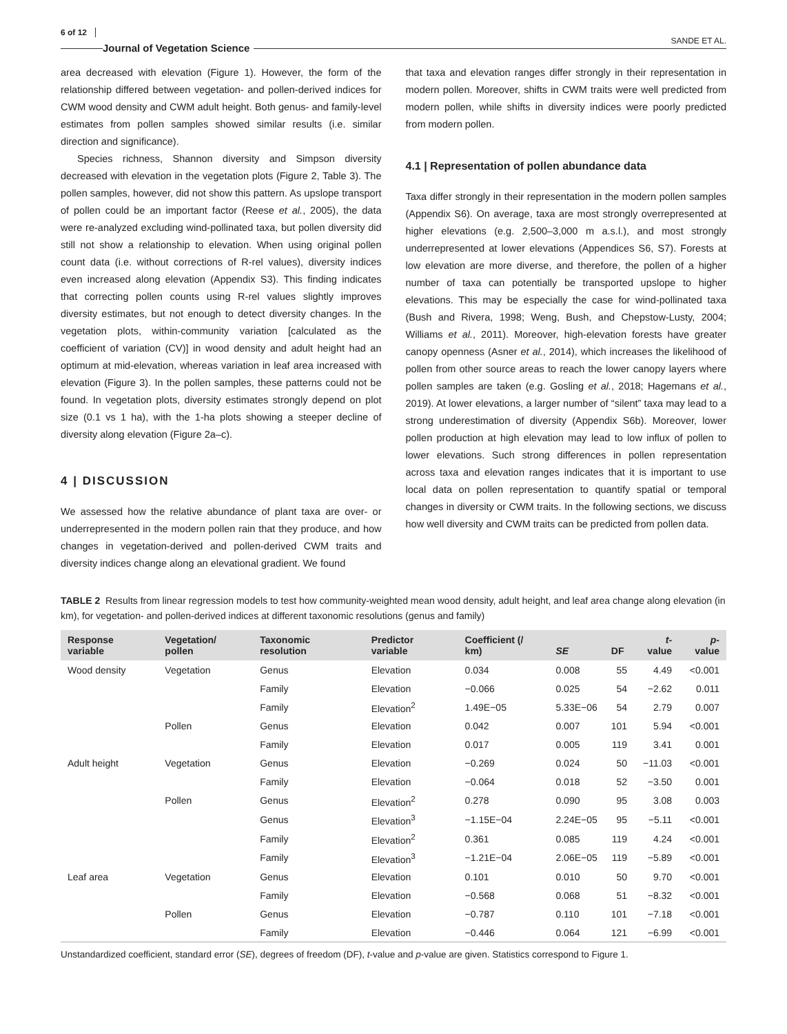6 of 12 Journal of Vegetation Science SANDE ET AL.
area decreased with elevation (Figure 1). However, the form of the relationship differed between vegetation- and pollen-derived indices for CWM wood density and CWM adult height. Both genus- and family-level estimates from pollen samples showed similar results (i.e. similar direction and significance).
Species richness, Shannon diversity and Simpson diversity decreased with elevation in the vegetation plots (Figure 2, Table 3). The pollen samples, however, did not show this pattern. As upslope transport of pollen could be an important factor (Reese et al., 2005), the data were re-analyzed excluding wind-pollinated taxa, but pollen diversity did still not show a relationship to elevation. When using original pollen count data (i.e. without corrections of R-rel values), diversity indices even increased along elevation (Appendix S3). This finding indicates that correcting pollen counts using R-rel values slightly improves diversity estimates, but not enough to detect diversity changes. In the vegetation plots, within-community variation [calculated as the coefficient of variation (CV)] in wood density and adult height had an optimum at mid-elevation, whereas variation in leaf area increased with elevation (Figure 3). In the pollen samples, these patterns could not be found. In vegetation plots, diversity estimates strongly depend on plot size (0.1 vs 1 ha), with the 1-ha plots showing a steeper decline of diversity along elevation (Figure 2a–c).
4 | DISCUSSION
We assessed how the relative abundance of plant taxa are over- or underrepresented in the modern pollen rain that they produce, and how changes in vegetation-derived and pollen-derived CWM traits and diversity indices change along an elevational gradient. We found
that taxa and elevation ranges differ strongly in their representation in modern pollen. Moreover, shifts in CWM traits were well predicted from modern pollen, while shifts in diversity indices were poorly predicted from modern pollen.
4.1 | Representation of pollen abundance data
Taxa differ strongly in their representation in the modern pollen samples (Appendix S6). On average, taxa are most strongly overrepresented at higher elevations (e.g. 2,500–3,000 m a.s.l.), and most strongly underrepresented at lower elevations (Appendices S6, S7). Forests at low elevation are more diverse, and therefore, the pollen of a higher number of taxa can potentially be transported upslope to higher elevations. This may be especially the case for wind-pollinated taxa (Bush and Rivera, 1998; Weng, Bush, and Chepstow-Lusty, 2004; Williams et al., 2011). Moreover, high-elevation forests have greater canopy openness (Asner et al., 2014), which increases the likelihood of pollen from other source areas to reach the lower canopy layers where pollen samples are taken (e.g. Gosling et al., 2018; Hagemans et al., 2019). At lower elevations, a larger number of “silent” taxa may lead to a strong underestimation of diversity (Appendix S6b). Moreover, lower pollen production at high elevation may lead to low influx of pollen to lower elevations. Such strong differences in pollen representation across taxa and elevation ranges indicates that it is important to use local data on pollen representation to quantify spatial or temporal changes in diversity or CWM traits. In the following sections, we discuss how well diversity and CWM traits can be predicted from pollen data.
TABLE 2 Results from linear regression models to test how community-weighted mean wood density, adult height, and leaf area change along elevation (in km), for vegetation- and pollen-derived indices at different taxonomic resolutions (genus and family)
| Response variable | Vegetation/ pollen | Taxonomic resolution | Predictor variable | Coefficient (/ km) | SE | DF | t -value | p -value |
| --- | --- | --- | --- | --- | --- | --- | --- | --- |
| Wood density | Vegetation | Genus | Elevation | 0.034 | 0.008 | 55 | 4.49 | <0.001 |
| | | Family | Elevation | −0.066 | 0.025 | 54 | −2.62 | 0.011 |
| | | Family | Elevation<sup>2</sup> | 1.49E−05 | 5.33E−06 | 54 | 2.79 | 0.007 |
| | Pollen | Genus | Elevation | 0.042 | 0.007 | 101 | 5.94 | <0.001 |
| | | Family | Elevation | 0.017 | 0.005 | 119 | 3.41 | 0.001 |
| Adult height | Vegetation | Genus | Elevation | −0.269 | 0.024 | 50 | −11.03 | <0.001 |
| | | Family | Elevation | −0.064 | 0.018 | 52 | −3.50 | 0.001 |
| | Pollen | Genus | Elevation<sup>2</sup> | 0.278 | 0.090 | 95 | 3.08 | 0.003 |
| | | Genus | Elevation<sup>3</sup> | −1.15E−04 | 2.24E−05 | 95 | −5.11 | <0.001 |
| | | Family | Elevation<sup>2</sup> | 0.361 | 0.085 | 119 | 4.24 | <0.001 |
| | | Family | Elevation<sup>3</sup> | −1.21E−04 | 2.06E−05 | 119 | −5.89 | <0.001 |
| Leaf area | Vegetation | Genus | Elevation | 0.101 | 0.010 | 50 | 9.70 | <0.001 |
| | | Family | Elevation | −0.568 | 0.068 | 51 | −8.32 | <0.001 |
| | Pollen | Genus | Elevation | −0.787 | 0.110 | 101 | −7.18 | <0.001 |
| | | Family | Elevation | −0.446 | 0.064 | 121 | −6.99 | <0.001 |
Unstandardized coefficient, standard error (SE), degrees of freedom (DF), t-value and p-value are given. Statistics correspond to Figure 1.